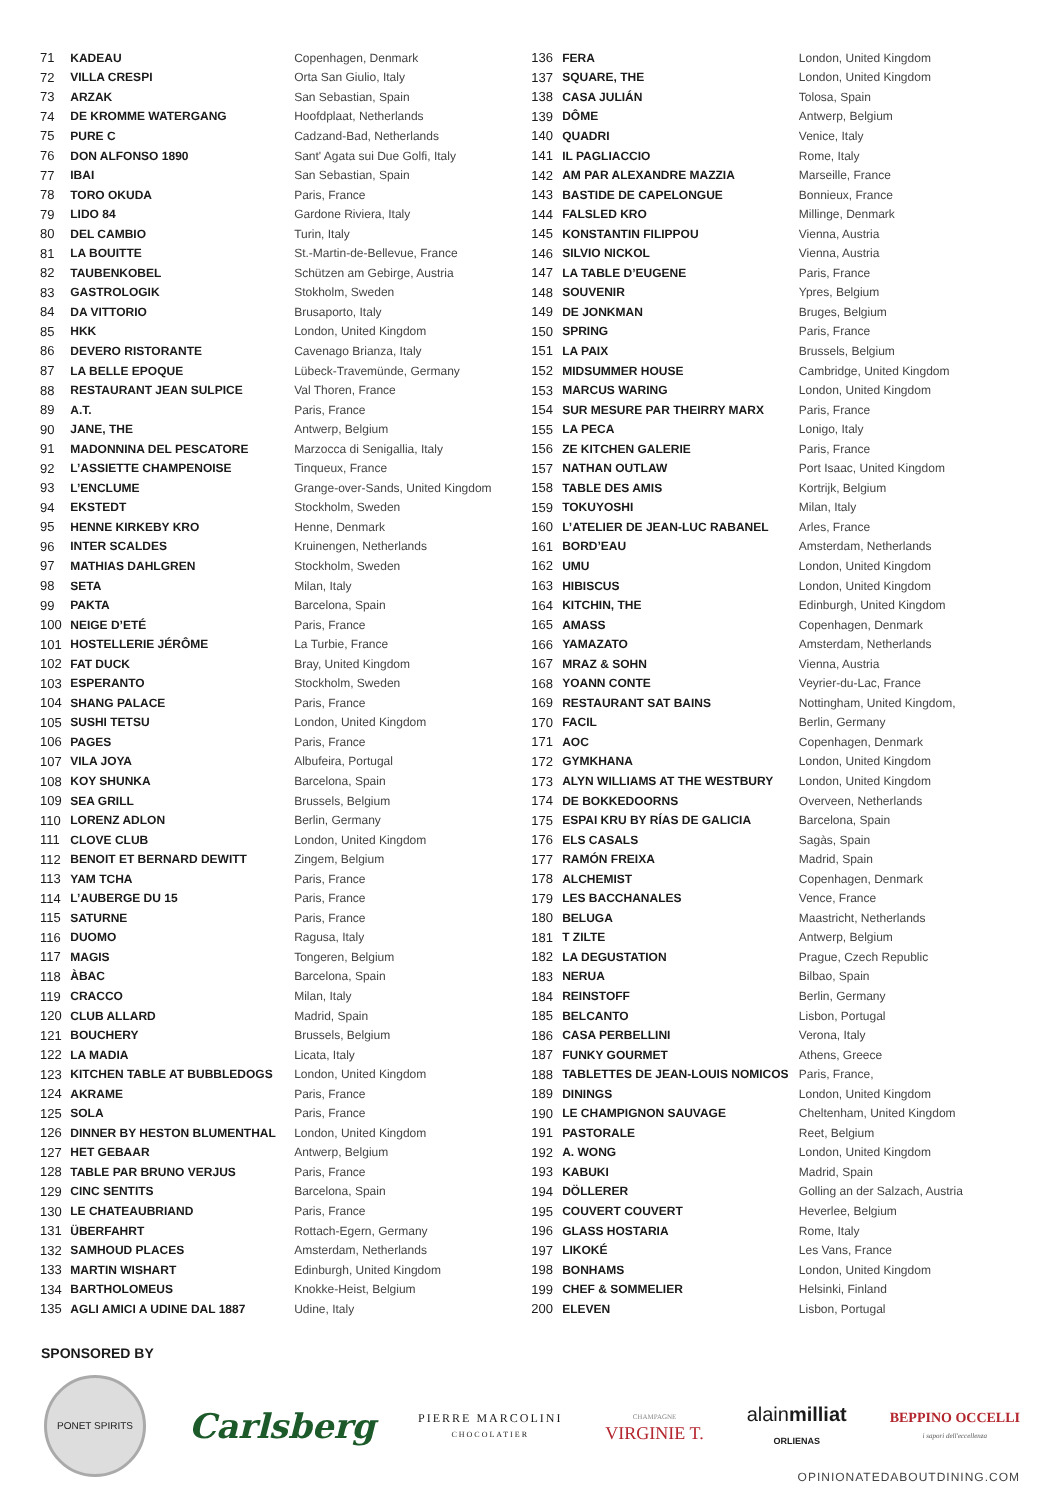| 71 | KADEAU | Copenhagen, Denmark |
| 72 | VILLA CRESPI | Orta San Giulio, Italy |
| 73 | ARZAK | San Sebastian, Spain |
| 74 | DE KROMME WATERGANG | Hoofdplaat, Netherlands |
| 75 | PURE C | Cadzand-Bad, Netherlands |
| 76 | DON ALFONSO 1890 | Sant' Agata sui Due Golfi, Italy |
| 77 | IBAI | San Sebastian, Spain |
| 78 | TORO OKUDA | Paris, France |
| 79 | LIDO 84 | Gardone Riviera, Italy |
| 80 | DEL CAMBIO | Turin, Italy |
| 81 | LA BOUITTE | St.-Martin-de-Bellevue, France |
| 82 | TAUBENKOBEL | Schützen am Gebirge, Austria |
| 83 | GASTROLOGIK | Stokholm, Sweden |
| 84 | DA VITTORIO | Brusaporto, Italy |
| 85 | HKK | London, United Kingdom |
| 86 | DEVERO RISTORANTE | Cavenago Brianza, Italy |
| 87 | LA BELLE EPOQUE | Lübeck-Travemünde, Germany |
| 88 | RESTAURANT JEAN SULPICE | Val Thoren, France |
| 89 | A.T. | Paris, France |
| 90 | JANE, THE | Antwerp, Belgium |
| 91 | MADONNINA DEL PESCATORE | Marzocca di Senigallia, Italy |
| 92 | L’ASSIETTE CHAMPENOISE | Tinqueux, France |
| 93 | L’ENCLUME | Grange-over-Sands, United Kingdom |
| 94 | EKSTEDT | Stockholm, Sweden |
| 95 | HENNE KIRKEBY KRO | Henne, Denmark |
| 96 | INTER SCALDES | Kruinengen, Netherlands |
| 97 | MATHIAS DAHLGREN | Stockholm, Sweden |
| 98 | SETA | Milan, Italy |
| 99 | PAKTA | Barcelona, Spain |
| 100 | NEIGE D’ETÉ | Paris, France |
| 101 | HOSTELLERIE JÉRÔME | La Turbie, France |
| 102 | FAT DUCK | Bray, United Kingdom |
| 103 | ESPERANTO | Stockholm, Sweden |
| 104 | SHANG PALACE | Paris, France |
| 105 | SUSHI TETSU | London, United Kingdom |
| 106 | PAGES | Paris, France |
| 107 | VILA JOYA | Albufeira, Portugal |
| 108 | KOY SHUNKA | Barcelona, Spain |
| 109 | SEA GRILL | Brussels, Belgium |
| 110 | LORENZ ADLON | Berlin, Germany |
| 111 | CLOVE CLUB | London, United Kingdom |
| 112 | BENOIT ET BERNARD DEWITT | Zingem, Belgium |
| 113 | YAM TCHA | Paris, France |
| 114 | L’AUBERGE DU 15 | Paris, France |
| 115 | SATURNE | Paris, France |
| 116 | DUOMO | Ragusa, Italy |
| 117 | MAGIS | Tongeren, Belgium |
| 118 | ÀBAC | Barcelona, Spain |
| 119 | CRACCO | Milan, Italy |
| 120 | CLUB ALLARD | Madrid, Spain |
| 121 | BOUCHERY | Brussels, Belgium |
| 122 | LA MADIA | Licata, Italy |
| 123 | KITCHEN TABLE AT BUBBLEDOGS | London, United Kingdom |
| 124 | AKRAME | Paris, France |
| 125 | SOLA | Paris, France |
| 126 | DINNER BY HESTON BLUMENTHAL | London, United Kingdom |
| 127 | HET GEBAAR | Antwerp, Belgium |
| 128 | TABLE PAR BRUNO VERJUS | Paris, France |
| 129 | CINC SENTITS | Barcelona, Spain |
| 130 | LE CHATEAUBRIAND | Paris, France |
| 131 | ÜBERFAHRT | Rottach-Egern, Germany |
| 132 | SAMHOUD PLACES | Amsterdam, Netherlands |
| 133 | MARTIN WISHART | Edinburgh, United Kingdom |
| 134 | BARTHOLOMEUS | Knokke-Heist, Belgium |
| 135 | AGLI AMICI A UDINE DAL 1887 | Udine, Italy |
| 136 | FERA | London, United Kingdom |
| 137 | SQUARE, THE | London, United Kingdom |
| 138 | CASA JULIÁN | Tolosa, Spain |
| 139 | DÔME | Antwerp, Belgium |
| 140 | QUADRI | Venice, Italy |
| 141 | IL PAGLIACCIO | Rome, Italy |
| 142 | AM PAR ALEXANDRE MAZZIA | Marseille, France |
| 143 | BASTIDE DE CAPELONGUE | Bonnieux, France |
| 144 | FALSLED KRO | Millinge, Denmark |
| 145 | KONSTANTIN FILIPPOU | Vienna, Austria |
| 146 | SILVIO NICKOL | Vienna, Austria |
| 147 | LA TABLE D’EUGENE | Paris, France |
| 148 | SOUVENIR | Ypres, Belgium |
| 149 | DE JONKMAN | Bruges, Belgium |
| 150 | SPRING | Paris, France |
| 151 | LA PAIX | Brussels, Belgium |
| 152 | MIDSUMMER HOUSE | Cambridge, United Kingdom |
| 153 | MARCUS WARING | London, United Kingdom |
| 154 | SUR MESURE PAR THEIRRY MARX | Paris, France |
| 155 | LA PECA | Lonigo, Italy |
| 156 | ZE KITCHEN GALERIE | Paris, France |
| 157 | NATHAN OUTLAW | Port Isaac, United Kingdom |
| 158 | TABLE DES AMIS | Kortrijk, Belgium |
| 159 | TOKUYOSHI | Milan, Italy |
| 160 | L’ATELIER DE JEAN-LUC RABANEL | Arles, France |
| 161 | BORD’EAU | Amsterdam, Netherlands |
| 162 | UMU | London, United Kingdom |
| 163 | HIBISCUS | London, United Kingdom |
| 164 | KITCHIN, THE | Edinburgh, United Kingdom |
| 165 | AMASS | Copenhagen, Denmark |
| 166 | YAMAZATO | Amsterdam, Netherlands |
| 167 | MRAZ & SOHN | Vienna, Austria |
| 168 | YOANN CONTE | Veyrier-du-Lac, France |
| 169 | RESTAURANT SAT BAINS | Nottingham, United Kingdom, |
| 170 | FACIL | Berlin, Germany |
| 171 | AOC | Copenhagen, Denmark |
| 172 | GYMKHANA | London, United Kingdom |
| 173 | ALYN WILLIAMS AT THE WESTBURY | London, United Kingdom |
| 174 | DE BOKKEDOORNS | Overveen, Netherlands |
| 175 | ESPAI KRU BY RÍAS DE GALICIA | Barcelona, Spain |
| 176 | ELS CASALS | Sagàs, Spain |
| 177 | RAMÓN FREIXA | Madrid, Spain |
| 178 | ALCHEMIST | Copenhagen, Denmark |
| 179 | LES BACCHANALES | Vence, France |
| 180 | BELUGA | Maastricht, Netherlands |
| 181 | T ZILTE | Antwerp, Belgium |
| 182 | LA DEGUSTATION | Prague, Czech Republic |
| 183 | NERUA | Bilbao, Spain |
| 184 | REINSTOFF | Berlin, Germany |
| 185 | BELCANTO | Lisbon, Portugal |
| 186 | CASA PERBELLINI | Verona, Italy |
| 187 | FUNKY GOURMET | Athens, Greece |
| 188 | TABLETTES DE JEAN-LOUIS NOMICOS | Paris, France, |
| 189 | DININGS | London, United Kingdom |
| 190 | LE CHAMPIGNON SAUVAGE | Cheltenham, United Kingdom |
| 191 | PASTORALE | Reet, Belgium |
| 192 | A. WONG | London, United Kingdom |
| 193 | KABUKI | Madrid, Spain |
| 194 | DÖLLERER | Golling an der Salzach, Austria |
| 195 | COUVERT COUVERT | Heverlee, Belgium |
| 196 | GLASS HOSTARIA | Rome, Italy |
| 197 | LIKOKÉ | Les Vans, France |
| 198 | BONHAMS | London, United Kingdom |
| 199 | CHEF & SOMMELIER | Helsinki, Finland |
| 200 | ELEVEN | Lisbon, Portugal |
SPONSORED BY
PONET SPIRITS
Carlsberg
PIERRE MARCOLINI
CHOCOLATIER
CHAMPAGNE
VIRGINIE T.
alainmilliat
ORLIENAS
BEPPINO OCCELLI
i sapori dell'eccellenza
OPINIONATEDABOUTDINING.COM